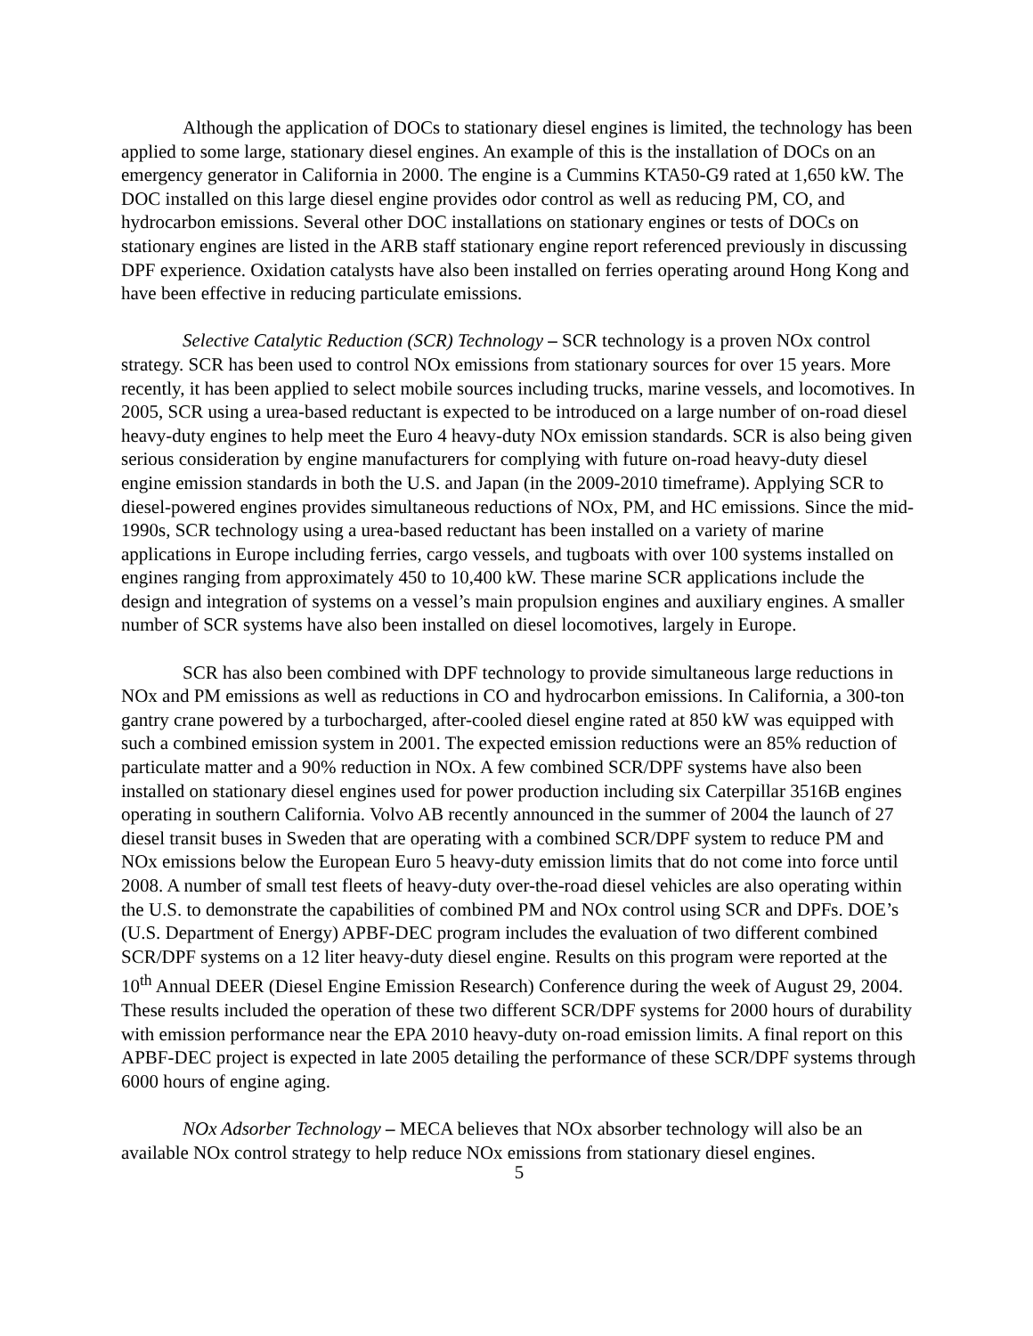Although the application of DOCs to stationary diesel engines is limited, the technology has been applied to some large, stationary diesel engines. An example of this is the installation of DOCs on an emergency generator in California in 2000. The engine is a Cummins KTA50-G9 rated at 1,650 kW. The DOC installed on this large diesel engine provides odor control as well as reducing PM, CO, and hydrocarbon emissions. Several other DOC installations on stationary engines or tests of DOCs on stationary engines are listed in the ARB staff stationary engine report referenced previously in discussing DPF experience. Oxidation catalysts have also been installed on ferries operating around Hong Kong and have been effective in reducing particulate emissions.
Selective Catalytic Reduction (SCR) Technology – SCR technology is a proven NOx control strategy. SCR has been used to control NOx emissions from stationary sources for over 15 years. More recently, it has been applied to select mobile sources including trucks, marine vessels, and locomotives. In 2005, SCR using a urea-based reductant is expected to be introduced on a large number of on-road diesel heavy-duty engines to help meet the Euro 4 heavy-duty NOx emission standards. SCR is also being given serious consideration by engine manufacturers for complying with future on-road heavy-duty diesel engine emission standards in both the U.S. and Japan (in the 2009-2010 timeframe). Applying SCR to diesel-powered engines provides simultaneous reductions of NOx, PM, and HC emissions. Since the mid-1990s, SCR technology using a urea-based reductant has been installed on a variety of marine applications in Europe including ferries, cargo vessels, and tugboats with over 100 systems installed on engines ranging from approximately 450 to 10,400 kW. These marine SCR applications include the design and integration of systems on a vessel’s main propulsion engines and auxiliary engines. A smaller number of SCR systems have also been installed on diesel locomotives, largely in Europe.
SCR has also been combined with DPF technology to provide simultaneous large reductions in NOx and PM emissions as well as reductions in CO and hydrocarbon emissions. In California, a 300-ton gantry crane powered by a turbocharged, after-cooled diesel engine rated at 850 kW was equipped with such a combined emission system in 2001. The expected emission reductions were an 85% reduction of particulate matter and a 90% reduction in NOx. A few combined SCR/DPF systems have also been installed on stationary diesel engines used for power production including six Caterpillar 3516B engines operating in southern California. Volvo AB recently announced in the summer of 2004 the launch of 27 diesel transit buses in Sweden that are operating with a combined SCR/DPF system to reduce PM and NOx emissions below the European Euro 5 heavy-duty emission limits that do not come into force until 2008. A number of small test fleets of heavy-duty over-the-road diesel vehicles are also operating within the U.S. to demonstrate the capabilities of combined PM and NOx control using SCR and DPFs. DOE’s (U.S. Department of Energy) APBF-DEC program includes the evaluation of two different combined SCR/DPF systems on a 12 liter heavy-duty diesel engine. Results on this program were reported at the 10<sup>th</sup> Annual DEER (Diesel Engine Emission Research) Conference during the week of August 29, 2004. These results included the operation of these two different SCR/DPF systems for 2000 hours of durability with emission performance near the EPA 2010 heavy-duty on-road emission limits. A final report on this APBF-DEC project is expected in late 2005 detailing the performance of these SCR/DPF systems through 6000 hours of engine aging.
NOx Adsorber Technology – MECA believes that NOx absorber technology will also be an available NOx control strategy to help reduce NOx emissions from stationary diesel engines.
5